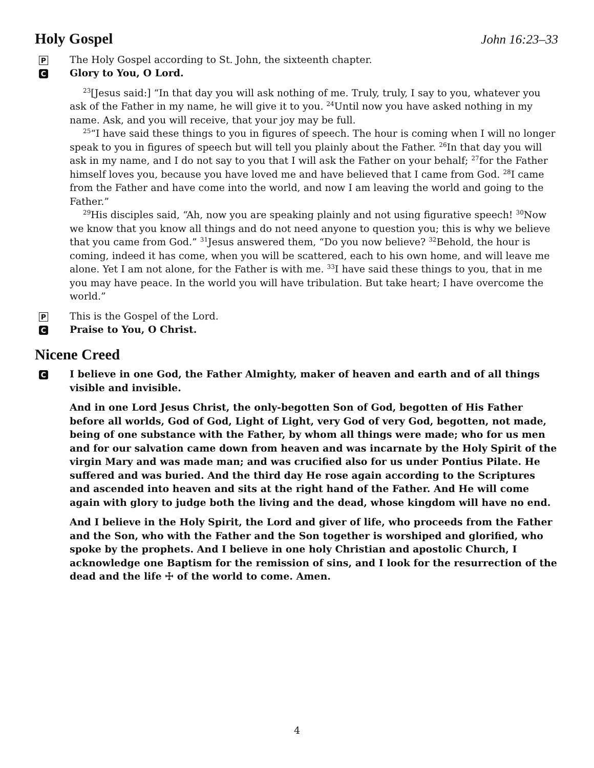Holy Gospel John 16:23–33
P The Holy Gospel according to St. John, the sixteenth chapter.
C Glory to You, O Lord.
<sup>23</sup> [Jesus said:] “In that day you will ask nothing of me. Truly, truly, I say to you, whatever you ask of the Father in my name, he will give it to you. <sup>24</sup>Until now you have asked nothing in my name. Ask, and you will receive, that your joy may be full.
<sup>25</sup> “I have said these things to you in figures of speech. The hour is coming when I will no longer speak to you in figures of speech but will tell you plainly about the Father. <sup>26</sup>In that day you will ask in my name, and I do not say to you that I will ask the Father on your behalf; <sup>27</sup>for the Father himself loves you, because you have loved me and have believed that I came from God. <sup>28</sup>I came from the Father and have come into the world, and now I am leaving the world and going to the Father.”
<sup>29</sup> His disciples said, “Ah, now you are speaking plainly and not using figurative speech! <sup>30</sup>Now we know that you know all things and do not need anyone to question you; this is why we believe that you came from God.” <sup>31</sup>Jesus answered them, “Do you now believe? <sup>32</sup>Behold, the hour is coming, indeed it has come, when you will be scattered, each to his own home, and will leave me alone. Yet I am not alone, for the Father is with me. <sup>33</sup>I have said these things to you, that in me you may have peace. In the world you will have tribulation. But take heart; I have overcome the world.”
P This is the Gospel of the Lord.
C Praise to You, O Christ.
Nicene Creed
C I believe in one God, the Father Almighty, maker of heaven and earth and of all things visible and invisible.
And in one Lord Jesus Christ, the only-begotten Son of God, begotten of His Father before all worlds, God of God, Light of Light, very God of very God, begotten, not made, being of one substance with the Father, by whom all things were made; who for us men and for our salvation came down from heaven and was incarnate by the Holy Spirit of the virgin Mary and was made man; and was crucified also for us under Pontius Pilate. He suffered and was buried. And the third day He rose again according to the Scriptures and ascended into heaven and sits at the right hand of the Father. And He will come again with glory to judge both the living and the dead, whose kingdom will have no end.
And I believe in the Holy Spirit, the Lord and giver of life, who proceeds from the Father and the Son, who with the Father and the Son together is worshiped and glorified, who spoke by the prophets. And I believe in one holy Christian and apostolic Church, I acknowledge one Baptism for the remission of sins, and I look for the resurrection of the dead and the life ☩ of the world to come. Amen.
4